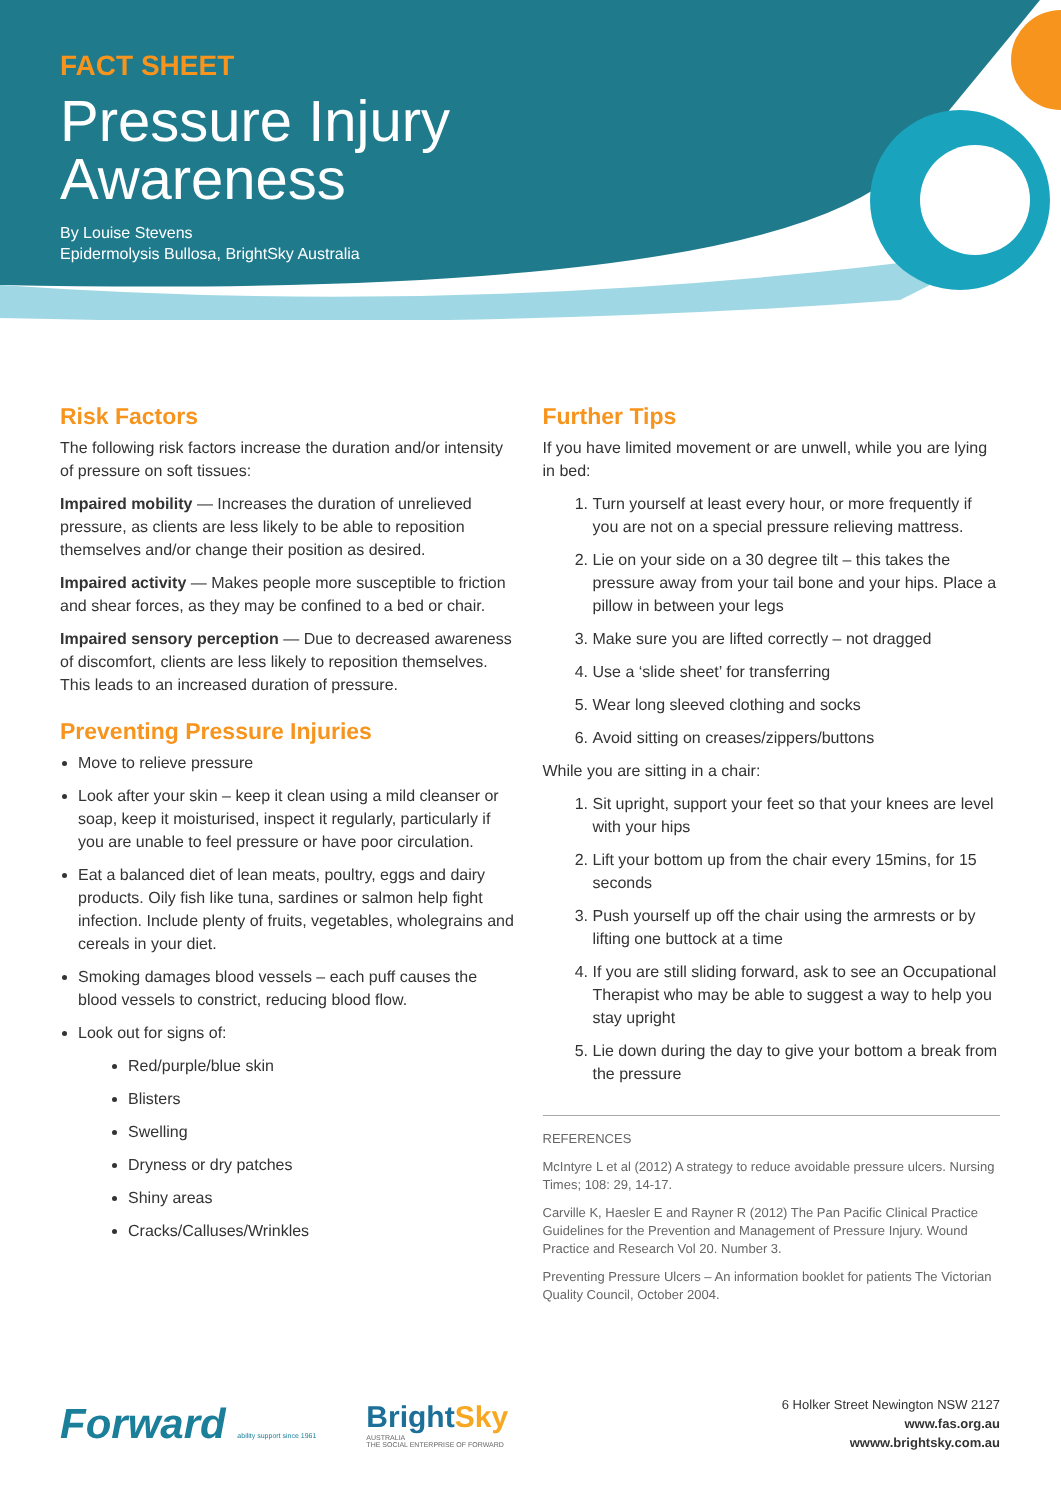FACT SHEET
Pressure Injury
Awareness
By Louise Stevens
Epidermolysis Bullosa, BrightSky Australia
Risk Factors
The following risk factors increase the duration and/or intensity of pressure on soft tissues:
Impaired mobility — Increases the duration of unrelieved pressure, as clients are less likely to be able to reposition themselves and/or change their position as desired.
Impaired activity — Makes people more susceptible to friction and shear forces, as they may be confined to a bed or chair.
Impaired sensory perception — Due to decreased awareness of discomfort, clients are less likely to reposition themselves. This leads to an increased duration of pressure.
Preventing Pressure Injuries
Move to relieve pressure
Look after your skin – keep it clean using a mild cleanser or soap, keep it moisturised, inspect it regularly, particularly if you are unable to feel pressure or have poor circulation.
Eat a balanced diet of lean meats, poultry, eggs and dairy products. Oily fish like tuna, sardines or salmon help fight infection. Include plenty of fruits, vegetables, wholegrains and cereals in your diet.
Smoking damages blood vessels – each puff causes the blood vessels to constrict, reducing blood flow.
Look out for signs of:
Red/purple/blue skin
Blisters
Swelling
Dryness or dry patches
Shiny areas
Cracks/Calluses/Wrinkles
Further Tips
If you have limited movement or are unwell, while you are lying in bed:
1. Turn yourself at least every hour, or more frequently if you are not on a special pressure relieving mattress.
2. Lie on your side on a 30 degree tilt – this takes the pressure away from your tail bone and your hips. Place a pillow in between your legs
3. Make sure you are lifted correctly – not dragged
4. Use a ‘slide sheet’ for transferring
5. Wear long sleeved clothing and socks
6. Avoid sitting on creases/zippers/buttons
While you are sitting in a chair:
1. Sit upright, support your feet so that your knees are level with your hips
2. Lift your bottom up from the chair every 15mins, for 15 seconds
3. Push yourself up off the chair using the armrests or by lifting one buttock at a time
4. If you are still sliding forward, ask to see an Occupational Therapist who may be able to suggest a way to help you stay upright
5. Lie down during the day to give your bottom a break from the pressure
REFERENCES
McIntyre L et al (2012) A strategy to reduce avoidable pressure ulcers. Nursing Times; 108: 29, 14-17.
Carville K, Haesler E and Rayner R (2012) The Pan Pacific Clinical Practice Guidelines for the Prevention and Management of Pressure Injury. Wound Practice and Research Vol 20. Number 3.
Preventing Pressure Ulcers – An information booklet for patients The Victorian Quality Council, October 2004.
Forward ability support since 1961
BrightSky
AUSTRALIA
THE SOCIAL ENTERPRISE OF FORWARD
6 Holker Street Newington NSW 2127
www.fas.org.au
wwww.brightsky.com.au